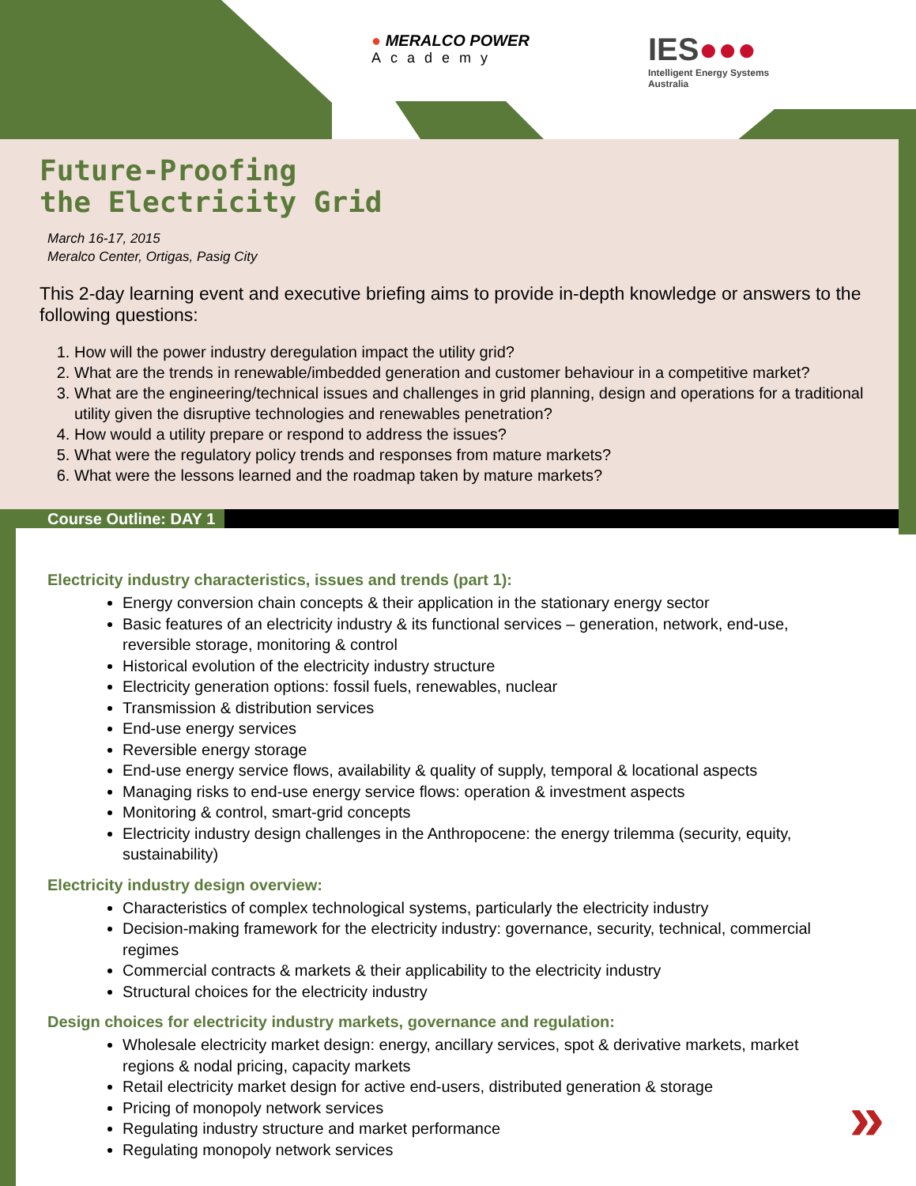● MERALCO POWER
Academy
IES●●●
Intelligent Energy Systems
Australia
Future-Proofing
the Electricity Grid
March 16-17, 2015
Meralco Center, Ortigas, Pasig City
This 2-day learning event and executive briefing aims to provide in-depth knowledge or answers to the following questions:
1. How will the power industry deregulation impact the utility grid?
2. What are the trends in renewable/imbedded generation and customer behaviour in a competitive market?
3. What are the engineering/technical issues and challenges in grid planning, design and operations for a traditional utility given the disruptive technologies and renewables penetration?
4. How would a utility prepare or respond to address the issues?
5. What were the regulatory policy trends and responses from mature markets?
6. What were the lessons learned and the roadmap taken by mature markets?
Course Outline: DAY 1
Electricity industry characteristics, issues and trends (part 1):
Energy conversion chain concepts & their application in the stationary energy sector
Basic features of an electricity industry & its functional services – generation, network, end-use, reversible storage, monitoring & control
Historical evolution of the electricity industry structure
Electricity generation options: fossil fuels, renewables, nuclear
Transmission & distribution services
End-use energy services
Reversible energy storage
End-use energy service flows, availability & quality of supply, temporal & locational aspects
Managing risks to end-use energy service flows: operation & investment aspects
Monitoring & control, smart-grid concepts
Electricity industry design challenges in the Anthropocene: the energy trilemma (security, equity, sustainability)
Electricity industry design overview:
Characteristics of complex technological systems, particularly the electricity industry
Decision-making framework for the electricity industry: governance, security, technical, commercial regimes
Commercial contracts & markets & their applicability to the electricity industry
Structural choices for the electricity industry
Design choices for electricity industry markets, governance and regulation:
Wholesale electricity market design: energy, ancillary services, spot & derivative markets, market regions & nodal pricing, capacity markets
Retail electricity market design for active end-users, distributed generation & storage
Pricing of monopoly network services
Regulating industry structure and market performance
Regulating monopoly network services
»